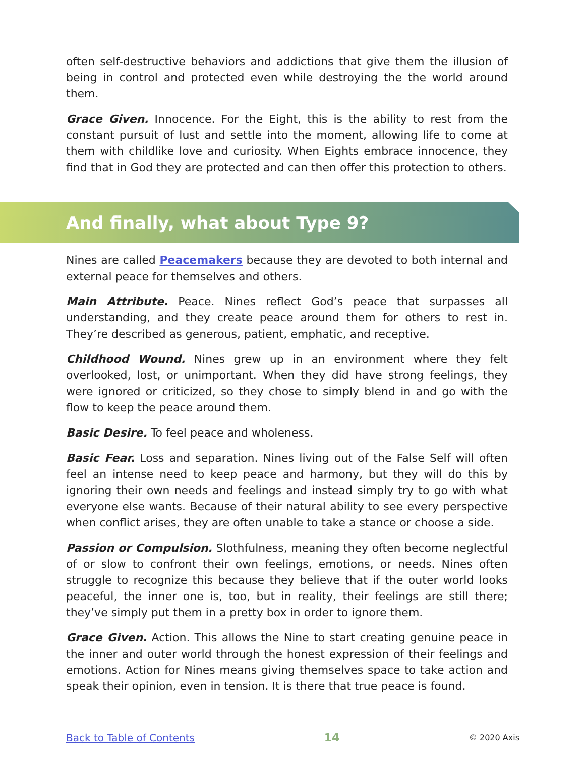often self-destructive behaviors and addictions that give them the illusion of being in control and protected even while destroying the the world around them.
Grace Given. Innocence. For the Eight, this is the ability to rest from the constant pursuit of lust and settle into the moment, allowing life to come at them with childlike love and curiosity. When Eights embrace innocence, they find that in God they are protected and can then offer this protection to others.
And finally, what about Type 9?
Nines are called Peacemakers because they are devoted to both internal and external peace for themselves and others.
Main Attribute. Peace. Nines reflect God’s peace that surpasses all understanding, and they create peace around them for others to rest in. They’re described as generous, patient, emphatic, and receptive.
Childhood Wound. Nines grew up in an environment where they felt overlooked, lost, or unimportant. When they did have strong feelings, they were ignored or criticized, so they chose to simply blend in and go with the flow to keep the peace around them.
Basic Desire. To feel peace and wholeness.
Basic Fear. Loss and separation. Nines living out of the False Self will often feel an intense need to keep peace and harmony, but they will do this by ignoring their own needs and feelings and instead simply try to go with what everyone else wants. Because of their natural ability to see every perspective when conflict arises, they are often unable to take a stance or choose a side.
Passion or Compulsion. Slothfulness, meaning they often become neglectful of or slow to confront their own feelings, emotions, or needs. Nines often struggle to recognize this because they believe that if the outer world looks peaceful, the inner one is, too, but in reality, their feelings are still there; they’ve simply put them in a pretty box in order to ignore them.
Grace Given. Action. This allows the Nine to start creating genuine peace in the inner and outer world through the honest expression of their feelings and emotions. Action for Nines means giving themselves space to take action and speak their opinion, even in tension. It is there that true peace is found.
Back to Table of Contents 14 © 2020 Axis